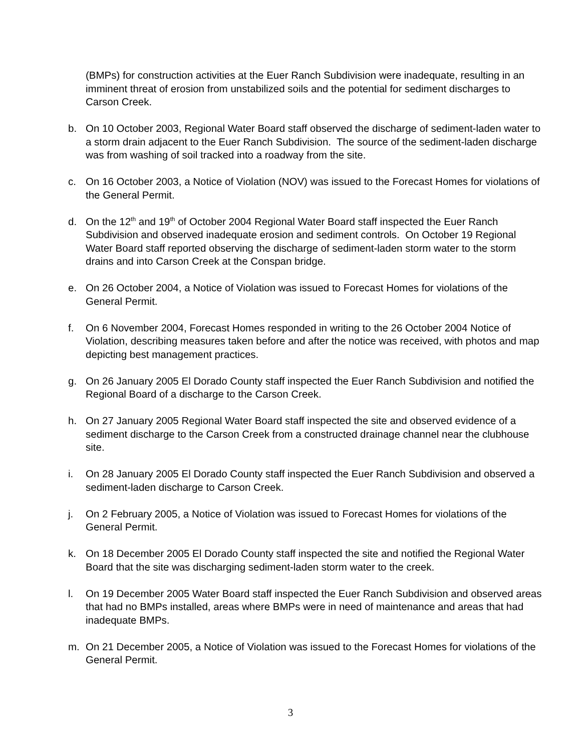(BMPs) for construction activities at the Euer Ranch Subdivision were inadequate, resulting in an imminent threat of erosion from unstabilized soils and the potential for sediment discharges to Carson Creek.
b. On 10 October 2003, Regional Water Board staff observed the discharge of sediment-laden water to a storm drain adjacent to the Euer Ranch Subdivision. The source of the sediment-laden discharge was from washing of soil tracked into a roadway from the site.
c. On 16 October 2003, a Notice of Violation (NOV) was issued to the Forecast Homes for violations of the General Permit.
d. On the 12<sup>th</sup> and 19<sup>th</sup> of October 2004 Regional Water Board staff inspected the Euer Ranch Subdivision and observed inadequate erosion and sediment controls. On October 19 Regional Water Board staff reported observing the discharge of sediment-laden storm water to the storm drains and into Carson Creek at the Conspan bridge.
e. On 26 October 2004, a Notice of Violation was issued to Forecast Homes for violations of the General Permit.
f. On 6 November 2004, Forecast Homes responded in writing to the 26 October 2004 Notice of Violation, describing measures taken before and after the notice was received, with photos and map depicting best management practices.
g. On 26 January 2005 El Dorado County staff inspected the Euer Ranch Subdivision and notified the Regional Board of a discharge to the Carson Creek.
h. On 27 January 2005 Regional Water Board staff inspected the site and observed evidence of a sediment discharge to the Carson Creek from a constructed drainage channel near the clubhouse site.
i. On 28 January 2005 El Dorado County staff inspected the Euer Ranch Subdivision and observed a sediment-laden discharge to Carson Creek.
j. On 2 February 2005, a Notice of Violation was issued to Forecast Homes for violations of the General Permit.
k. On 18 December 2005 El Dorado County staff inspected the site and notified the Regional Water Board that the site was discharging sediment-laden storm water to the creek.
l. On 19 December 2005 Water Board staff inspected the Euer Ranch Subdivision and observed areas that had no BMPs installed, areas where BMPs were in need of maintenance and areas that had inadequate BMPs.
m. On 21 December 2005, a Notice of Violation was issued to the Forecast Homes for violations of the General Permit.
3